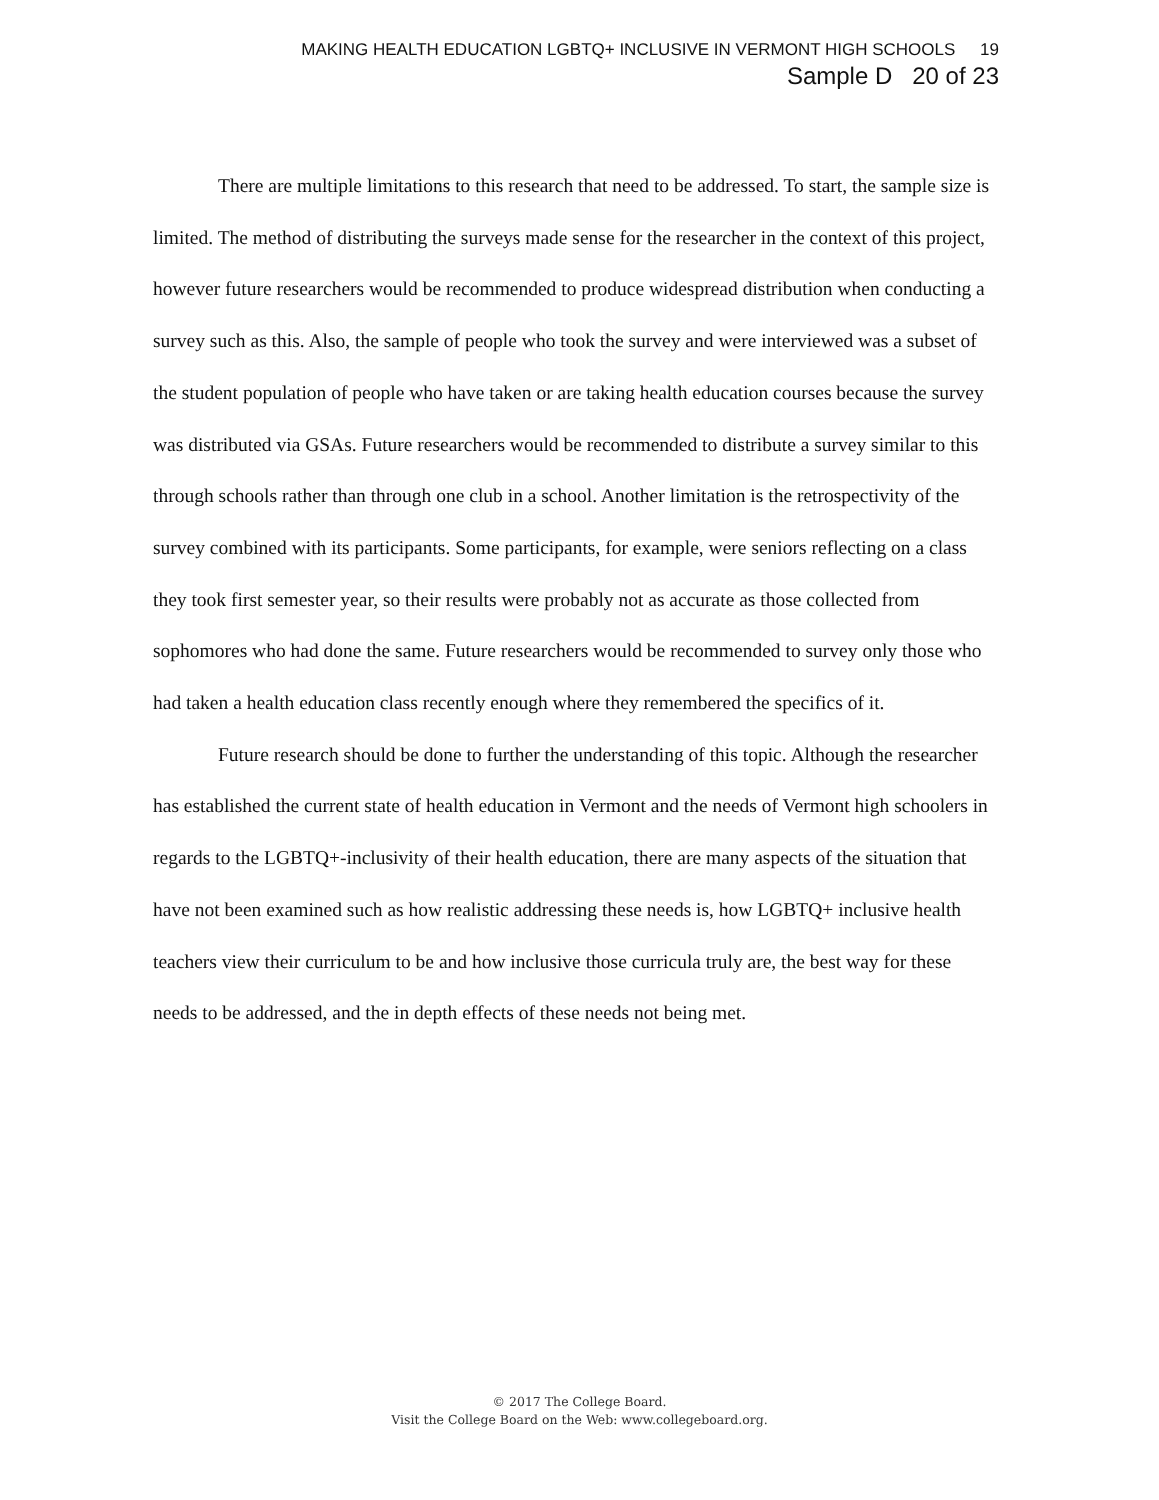MAKING HEALTH EDUCATION LGBTQ+ INCLUSIVE IN VERMONT HIGH SCHOOLS 19
Sample D 20 of 23
There are multiple limitations to this research that need to be addressed. To start, the sample size is limited. The method of distributing the surveys made sense for the researcher in the context of this project, however future researchers would be recommended to produce widespread distribution when conducting a survey such as this. Also, the sample of people who took the survey and were interviewed was a subset of the student population of people who have taken or are taking health education courses because the survey was distributed via GSAs. Future researchers would be recommended to distribute a survey similar to this through schools rather than through one club in a school. Another limitation is the retrospectivity of the survey combined with its participants. Some participants, for example, were seniors reflecting on a class they took first semester year, so their results were probably not as accurate as those collected from sophomores who had done the same. Future researchers would be recommended to survey only those who had taken a health education class recently enough where they remembered the specifics of it.
Future research should be done to further the understanding of this topic. Although the researcher has established the current state of health education in Vermont and the needs of Vermont high schoolers in regards to the LGBTQ+-inclusivity of their health education, there are many aspects of the situation that have not been examined such as how realistic addressing these needs is, how LGBTQ+ inclusive health teachers view their curriculum to be and how inclusive those curricula truly are, the best way for these needs to be addressed, and the in depth effects of these needs not being met.
© 2017 The College Board.
Visit the College Board on the Web: www.collegeboard.org.